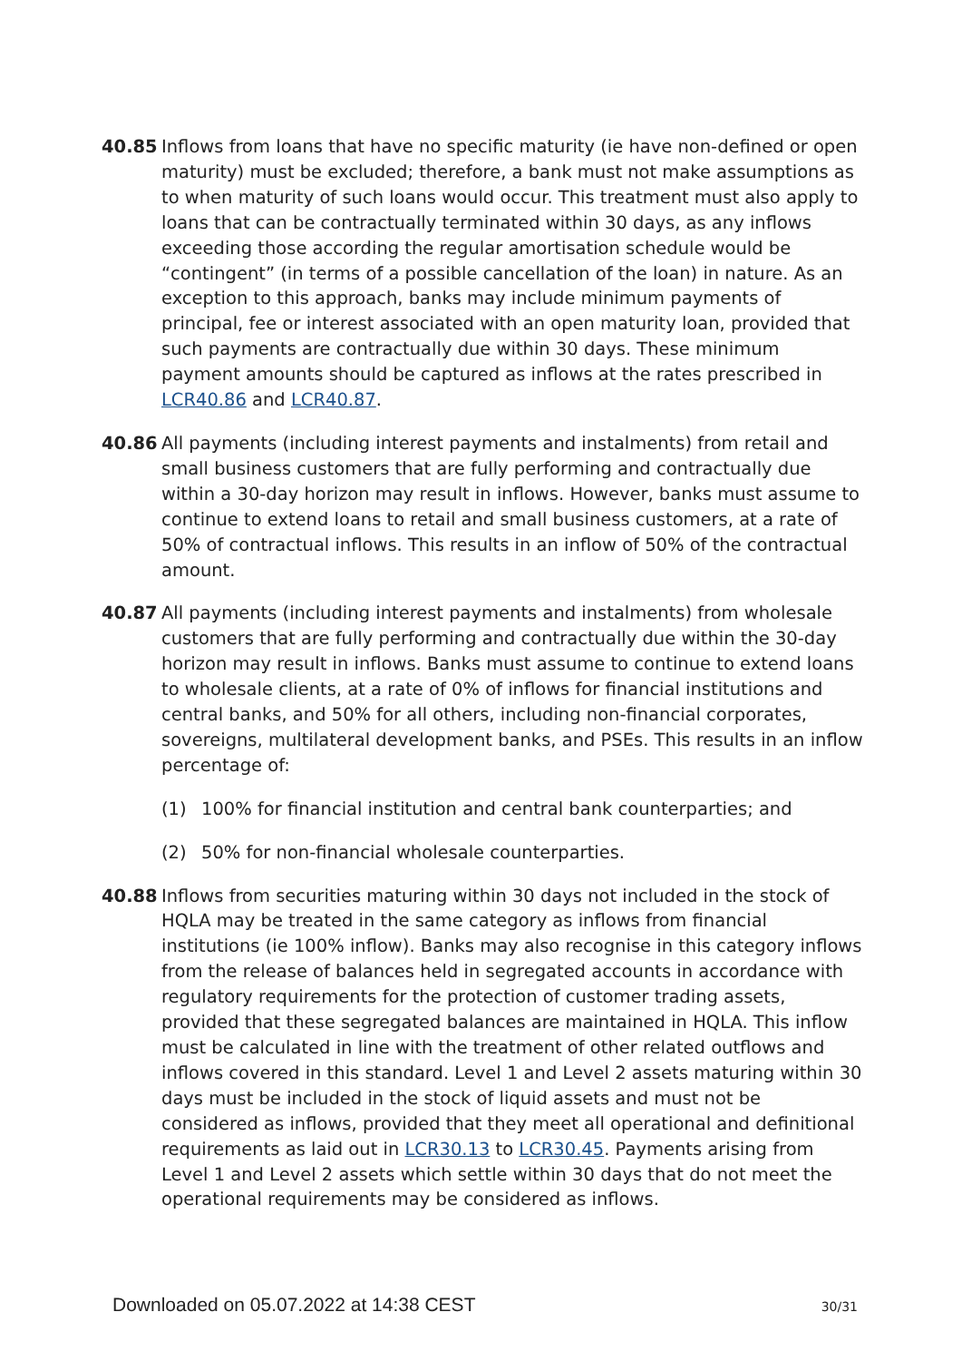40.85 Inflows from loans that have no specific maturity (ie have non-defined or open maturity) must be excluded; therefore, a bank must not make assumptions as to when maturity of such loans would occur. This treatment must also apply to loans that can be contractually terminated within 30 days, as any inflows exceeding those according the regular amortisation schedule would be “contingent” (in terms of a possible cancellation of the loan) in nature. As an exception to this approach, banks may include minimum payments of principal, fee or interest associated with an open maturity loan, provided that such payments are contractually due within 30 days. These minimum payment amounts should be captured as inflows at the rates prescribed in LCR40.86 and LCR40.87.
40.86 All payments (including interest payments and instalments) from retail and small business customers that are fully performing and contractually due within a 30-day horizon may result in inflows. However, banks must assume to continue to extend loans to retail and small business customers, at a rate of 50% of contractual inflows. This results in an inflow of 50% of the contractual amount.
40.87 All payments (including interest payments and instalments) from wholesale customers that are fully performing and contractually due within the 30-day horizon may result in inflows. Banks must assume to continue to extend loans to wholesale clients, at a rate of 0% of inflows for financial institutions and central banks, and 50% for all others, including non-financial corporates, sovereigns, multilateral development banks, and PSEs. This results in an inflow percentage of:
(1) 100% for financial institution and central bank counterparties; and
(2) 50% for non-financial wholesale counterparties.
40.88 Inflows from securities maturing within 30 days not included in the stock of HQLA may be treated in the same category as inflows from financial institutions (ie 100% inflow). Banks may also recognise in this category inflows from the release of balances held in segregated accounts in accordance with regulatory requirements for the protection of customer trading assets, provided that these segregated balances are maintained in HQLA. This inflow must be calculated in line with the treatment of other related outflows and inflows covered in this standard. Level 1 and Level 2 assets maturing within 30 days must be included in the stock of liquid assets and must not be considered as inflows, provided that they meet all operational and definitional requirements as laid out in LCR30.13 to LCR30.45. Payments arising from Level 1 and Level 2 assets which settle within 30 days that do not meet the operational requirements may be considered as inflows.
Downloaded on 05.07.2022 at 14:38 CEST 30/31